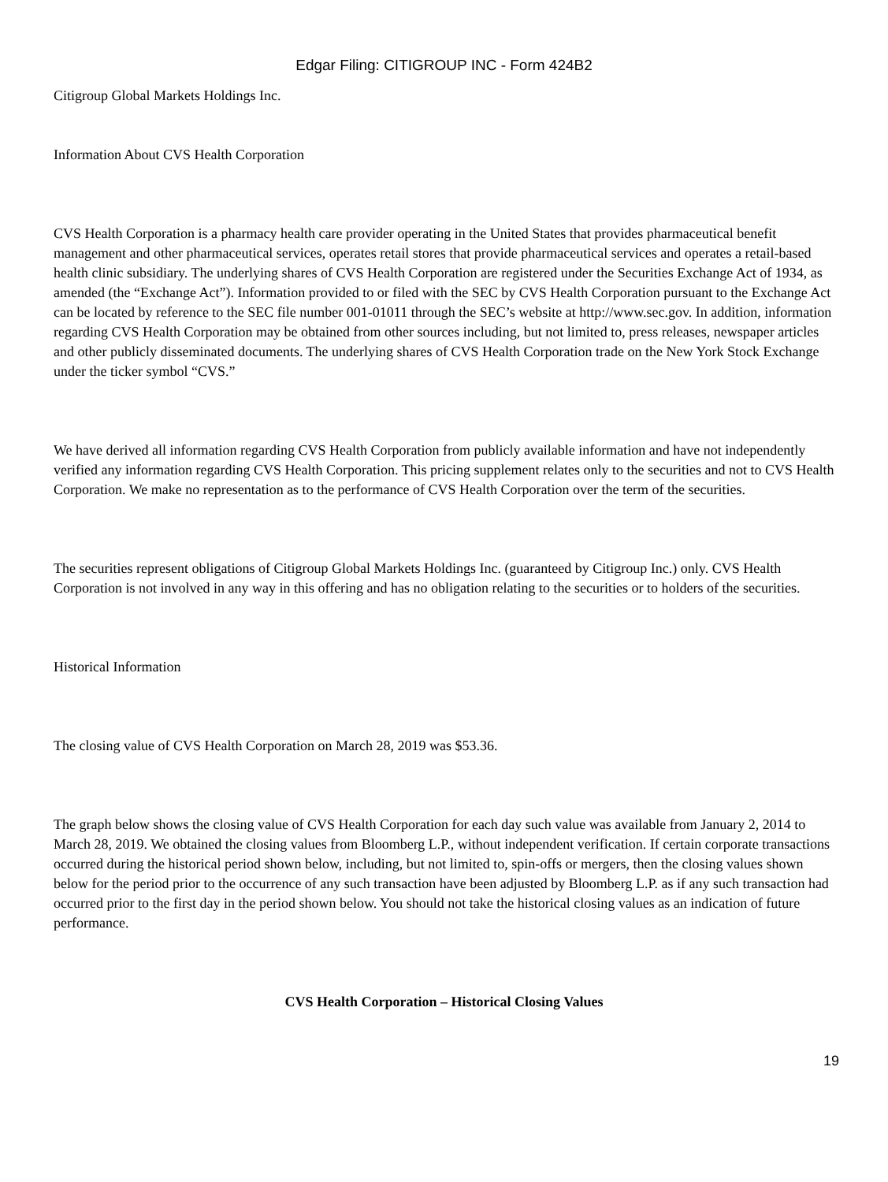Edgar Filing: CITIGROUP INC - Form 424B2
Citigroup Global Markets Holdings Inc.
Information About CVS Health Corporation
CVS Health Corporation is a pharmacy health care provider operating in the United States that provides pharmaceutical benefit management and other pharmaceutical services, operates retail stores that provide pharmaceutical services and operates a retail-based health clinic subsidiary. The underlying shares of CVS Health Corporation are registered under the Securities Exchange Act of 1934, as amended (the “Exchange Act”). Information provided to or filed with the SEC by CVS Health Corporation pursuant to the Exchange Act can be located by reference to the SEC file number 001-01011 through the SEC’s website at http://www.sec.gov. In addition, information regarding CVS Health Corporation may be obtained from other sources including, but not limited to, press releases, newspaper articles and other publicly disseminated documents. The underlying shares of CVS Health Corporation trade on the New York Stock Exchange under the ticker symbol “CVS.”
We have derived all information regarding CVS Health Corporation from publicly available information and have not independently verified any information regarding CVS Health Corporation. This pricing supplement relates only to the securities and not to CVS Health Corporation. We make no representation as to the performance of CVS Health Corporation over the term of the securities.
The securities represent obligations of Citigroup Global Markets Holdings Inc. (guaranteed by Citigroup Inc.) only. CVS Health Corporation is not involved in any way in this offering and has no obligation relating to the securities or to holders of the securities.
Historical Information
The closing value of CVS Health Corporation on March 28, 2019 was $53.36.
The graph below shows the closing value of CVS Health Corporation for each day such value was available from January 2, 2014 to March 28, 2019. We obtained the closing values from Bloomberg L.P., without independent verification. If certain corporate transactions occurred during the historical period shown below, including, but not limited to, spin-offs or mergers, then the closing values shown below for the period prior to the occurrence of any such transaction have been adjusted by Bloomberg L.P. as if any such transaction had occurred prior to the first day in the period shown below. You should not take the historical closing values as an indication of future performance.
CVS Health Corporation – Historical Closing Values
19